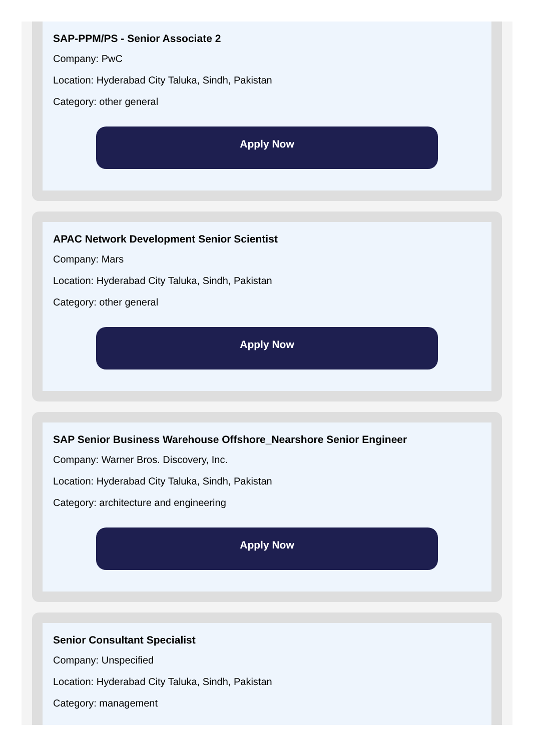SAP-PPM/PS - Senior Associate 2
Company: PwC
Location: Hyderabad City Taluka, Sindh, Pakistan
Category: other general
Apply Now
APAC Network Development Senior Scientist
Company: Mars
Location: Hyderabad City Taluka, Sindh, Pakistan
Category: other general
Apply Now
SAP Senior Business Warehouse Offshore_Nearshore Senior Engineer
Company: Warner Bros. Discovery, Inc.
Location: Hyderabad City Taluka, Sindh, Pakistan
Category: architecture and engineering
Apply Now
Senior Consultant Specialist
Company: Unspecified
Location: Hyderabad City Taluka, Sindh, Pakistan
Category: management